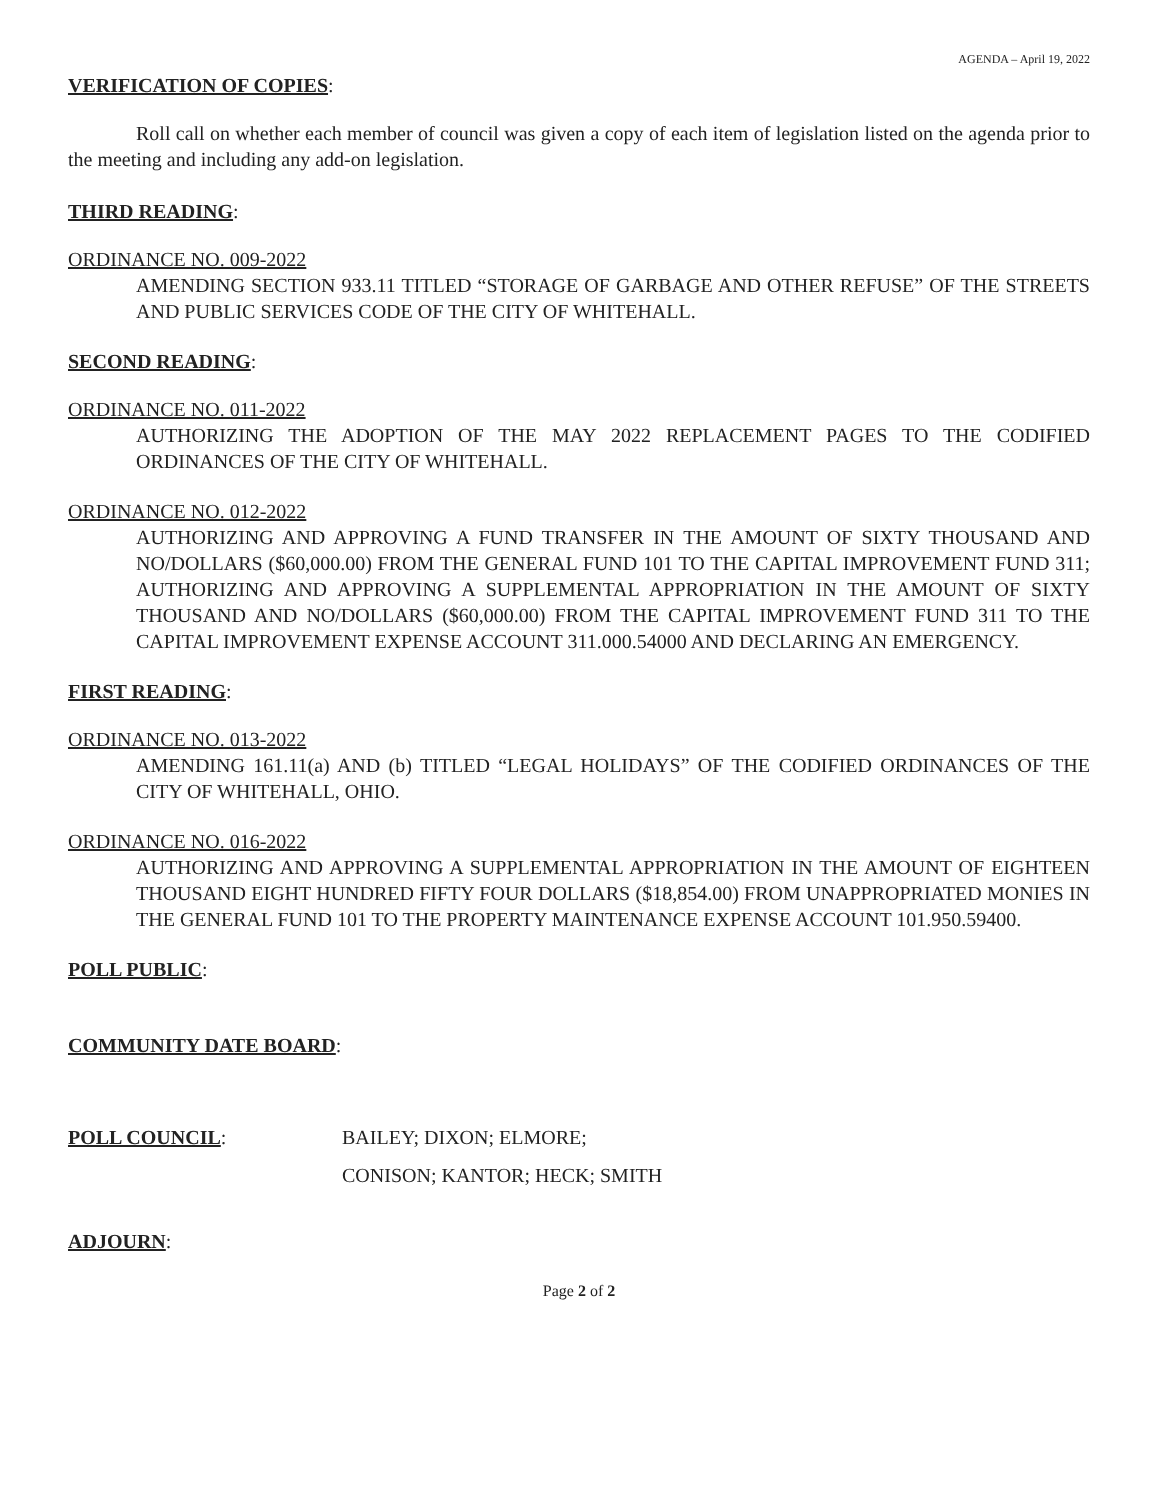AGENDA – April 19, 2022
VERIFICATION OF COPIES:
Roll call on whether each member of council was given a copy of each item of legislation listed on the agenda prior to the meeting and including any add-on legislation.
THIRD READING:
ORDINANCE NO. 009-2022
AMENDING SECTION 933.11 TITLED “STORAGE OF GARBAGE AND OTHER REFUSE” OF THE STREETS AND PUBLIC SERVICES CODE OF THE CITY OF WHITEHALL.
SECOND READING:
ORDINANCE NO. 011-2022
AUTHORIZING THE ADOPTION OF THE MAY 2022 REPLACEMENT PAGES TO THE CODIFIED ORDINANCES OF THE CITY OF WHITEHALL.
ORDINANCE NO. 012-2022
AUTHORIZING AND APPROVING A FUND TRANSFER IN THE AMOUNT OF SIXTY THOUSAND AND NO/DOLLARS ($60,000.00) FROM THE GENERAL FUND 101 TO THE CAPITAL IMPROVEMENT FUND 311; AUTHORIZING AND APPROVING A SUPPLEMENTAL APPROPRIATION IN THE AMOUNT OF SIXTY THOUSAND AND NO/DOLLARS ($60,000.00) FROM THE CAPITAL IMPROVEMENT FUND 311 TO THE CAPITAL IMPROVEMENT EXPENSE ACCOUNT 311.000.54000 AND DECLARING AN EMERGENCY.
FIRST READING:
ORDINANCE NO. 013-2022
AMENDING 161.11(a) AND (b) TITLED “LEGAL HOLIDAYS” OF THE CODIFIED ORDINANCES OF THE CITY OF WHITEHALL, OHIO.
ORDINANCE NO. 016-2022
AUTHORIZING AND APPROVING A SUPPLEMENTAL APPROPRIATION IN THE AMOUNT OF EIGHTEEN THOUSAND EIGHT HUNDRED FIFTY FOUR DOLLARS ($18,854.00) FROM UNAPPROPRIATED MONIES IN THE GENERAL FUND 101 TO THE PROPERTY MAINTENANCE EXPENSE ACCOUNT 101.950.59400.
POLL PUBLIC:
COMMUNITY DATE BOARD:
POLL COUNCIL: BAILEY; DIXON; ELMORE;
CONISON; KANTOR; HECK; SMITH
ADJOURN:
Page 2 of 2